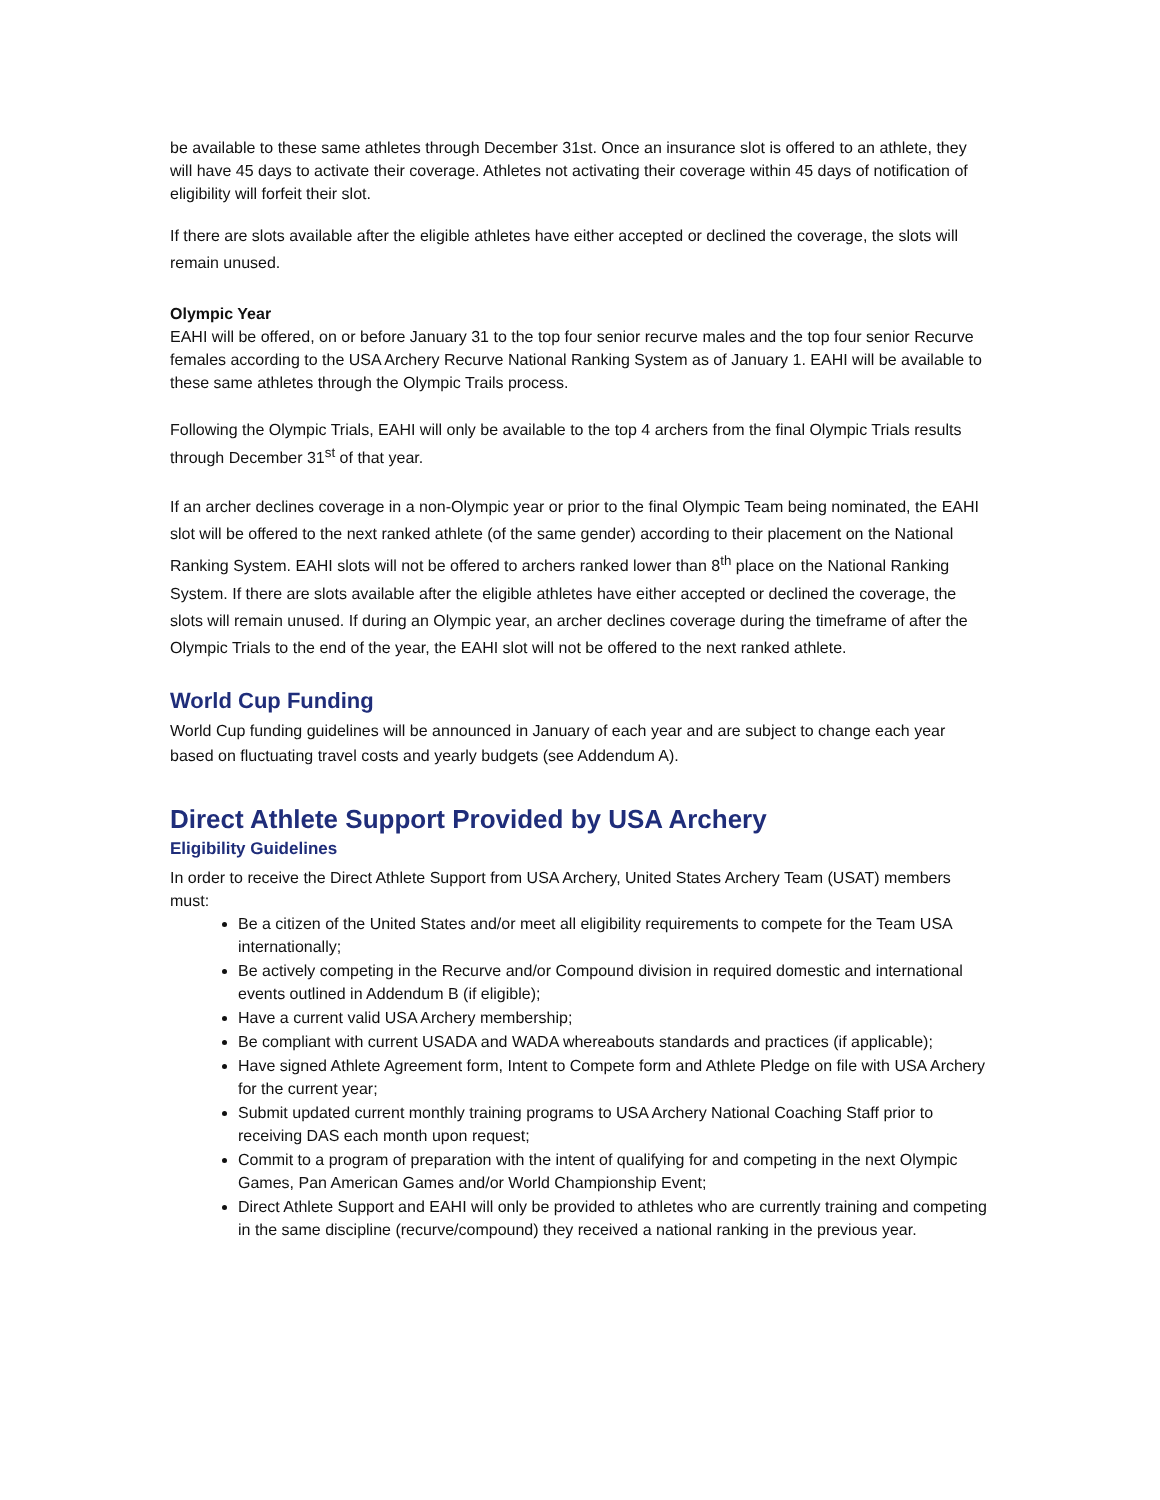be available to these same athletes through December 31st. Once an insurance slot is offered to an athlete, they will have 45 days to activate their coverage. Athletes not activating their coverage within 45 days of notification of eligibility will forfeit their slot.
If there are slots available after the eligible athletes have either accepted or declined the coverage, the slots will remain unused.
Olympic Year
EAHI will be offered, on or before January 31 to the top four senior recurve males and the top four senior Recurve females according to the USA Archery Recurve National Ranking System as of January 1. EAHI will be available to these same athletes through the Olympic Trails process.
Following the Olympic Trials, EAHI will only be available to the top 4 archers from the final Olympic Trials results through December 31<sup>st</sup> of that year.
If an archer declines coverage in a non-Olympic year or prior to the final Olympic Team being nominated, the EAHI slot will be offered to the next ranked athlete (of the same gender) according to their placement on the National Ranking System. EAHI slots will not be offered to archers ranked lower than 8<sup>th</sup> place on the National Ranking System. If there are slots available after the eligible athletes have either accepted or declined the coverage, the slots will remain unused. If during an Olympic year, an archer declines coverage during the timeframe of after the Olympic Trials to the end of the year, the EAHI slot will not be offered to the next ranked athlete.
World Cup Funding
World Cup funding guidelines will be announced in January of each year and are subject to change each year based on fluctuating travel costs and yearly budgets (see Addendum A).
Direct Athlete Support Provided by USA Archery
Eligibility Guidelines
In order to receive the Direct Athlete Support from USA Archery, United States Archery Team (USAT) members must:
Be a citizen of the United States and/or meet all eligibility requirements to compete for the Team USA internationally;
Be actively competing in the Recurve and/or Compound division in required domestic and international events outlined in Addendum B (if eligible);
Have a current valid USA Archery membership;
Be compliant with current USADA and WADA whereabouts standards and practices (if applicable);
Have signed Athlete Agreement form, Intent to Compete form and Athlete Pledge on file with USA Archery for the current year;
Submit updated current monthly training programs to USA Archery National Coaching Staff prior to receiving DAS each month upon request;
Commit to a program of preparation with the intent of qualifying for and competing in the next Olympic Games, Pan American Games and/or World Championship Event;
Direct Athlete Support and EAHI will only be provided to athletes who are currently training and competing in the same discipline (recurve/compound) they received a national ranking in the previous year.